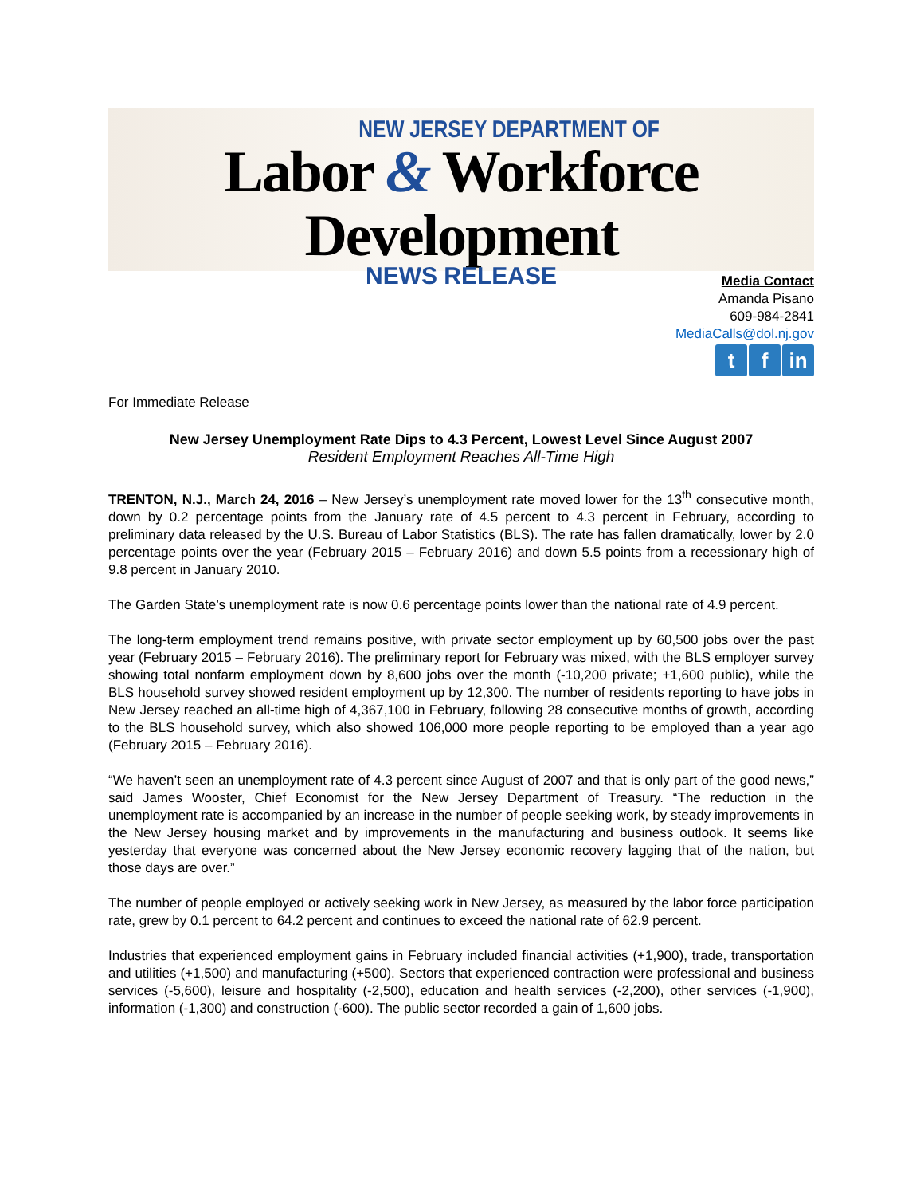NEW JERSEY DEPARTMENT OF
Labor & Workforce Development
NEWS RELEASE
Media Contact
Amanda Pisano
609-984-2841
MediaCalls@dol.nj.gov
t f in
For Immediate Release
New Jersey Unemployment Rate Dips to 4.3 Percent, Lowest Level Since August 2007
Resident Employment Reaches All-Time High
TRENTON, N.J., March 24, 2016 – New Jersey’s unemployment rate moved lower for the 13<sup>th</sup> consecutive month, down by 0.2 percentage points from the January rate of 4.5 percent to 4.3 percent in February, according to preliminary data released by the U.S. Bureau of Labor Statistics (BLS). The rate has fallen dramatically, lower by 2.0 percentage points over the year (February 2015 – February 2016) and down 5.5 points from a recessionary high of 9.8 percent in January 2010.
The Garden State’s unemployment rate is now 0.6 percentage points lower than the national rate of 4.9 percent.
The long-term employment trend remains positive, with private sector employment up by 60,500 jobs over the past year (February 2015 – February 2016). The preliminary report for February was mixed, with the BLS employer survey showing total nonfarm employment down by 8,600 jobs over the month (-10,200 private; +1,600 public), while the BLS household survey showed resident employment up by 12,300. The number of residents reporting to have jobs in New Jersey reached an all-time high of 4,367,100 in February, following 28 consecutive months of growth, according to the BLS household survey, which also showed 106,000 more people reporting to be employed than a year ago (February 2015 – February 2016).
“We haven’t seen an unemployment rate of 4.3 percent since August of 2007 and that is only part of the good news,” said James Wooster, Chief Economist for the New Jersey Department of Treasury. “The reduction in the unemployment rate is accompanied by an increase in the number of people seeking work, by steady improvements in the New Jersey housing market and by improvements in the manufacturing and business outlook. It seems like yesterday that everyone was concerned about the New Jersey economic recovery lagging that of the nation, but those days are over.”
The number of people employed or actively seeking work in New Jersey, as measured by the labor force participation rate, grew by 0.1 percent to 64.2 percent and continues to exceed the national rate of 62.9 percent.
Industries that experienced employment gains in February included financial activities (+1,900), trade, transportation and utilities (+1,500) and manufacturing (+500). Sectors that experienced contraction were professional and business services (-5,600), leisure and hospitality (-2,500), education and health services (-2,200), other services (-1,900), information (-1,300) and construction (-600). The public sector recorded a gain of 1,600 jobs.